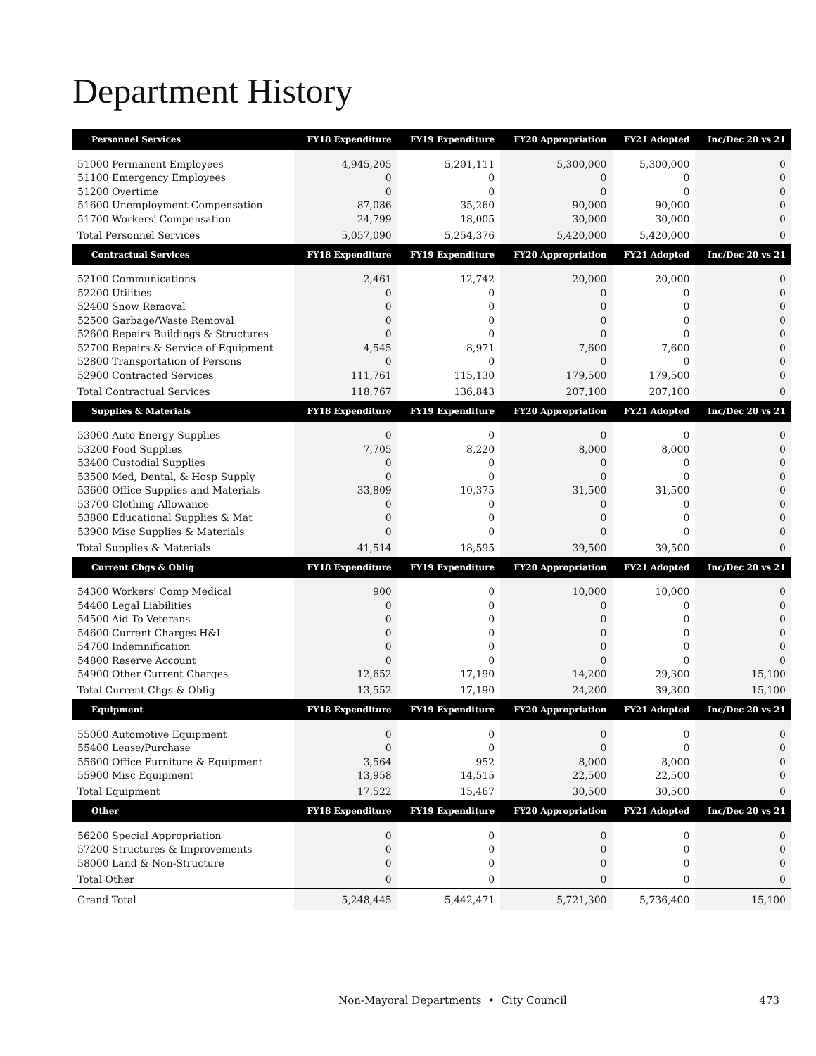Department History
| Personnel Services | FY18 Expenditure | FY19 Expenditure | FY20 Appropriation | FY21 Adopted | Inc/Dec 20 vs 21 |
| --- | --- | --- | --- | --- | --- |
| 51000 Permanent Employees | 4,945,205 | 5,201,111 | 5,300,000 | 5,300,000 | 0 |
| 51100 Emergency Employees | 0 | 0 | 0 | 0 | 0 |
| 51200 Overtime | 0 | 0 | 0 | 0 | 0 |
| 51600 Unemployment Compensation | 87,086 | 35,260 | 90,000 | 90,000 | 0 |
| 51700 Workers' Compensation | 24,799 | 18,005 | 30,000 | 30,000 | 0 |
| Total Personnel Services | 5,057,090 | 5,254,376 | 5,420,000 | 5,420,000 | 0 |
| Contractual Services | FY18 Expenditure | FY19 Expenditure | FY20 Appropriation | FY21 Adopted | Inc/Dec 20 vs 21 |
| 52100 Communications | 2,461 | 12,742 | 20,000 | 20,000 | 0 |
| 52200 Utilities | 0 | 0 | 0 | 0 | 0 |
| 52400 Snow Removal | 0 | 0 | 0 | 0 | 0 |
| 52500 Garbage/Waste Removal | 0 | 0 | 0 | 0 | 0 |
| 52600 Repairs Buildings & Structures | 0 | 0 | 0 | 0 | 0 |
| 52700 Repairs & Service of Equipment | 4,545 | 8,971 | 7,600 | 7,600 | 0 |
| 52800 Transportation of Persons | 0 | 0 | 0 | 0 | 0 |
| 52900 Contracted Services | 111,761 | 115,130 | 179,500 | 179,500 | 0 |
| Total Contractual Services | 118,767 | 136,843 | 207,100 | 207,100 | 0 |
| Supplies & Materials | FY18 Expenditure | FY19 Expenditure | FY20 Appropriation | FY21 Adopted | Inc/Dec 20 vs 21 |
| 53000 Auto Energy Supplies | 0 | 0 | 0 | 0 | 0 |
| 53200 Food Supplies | 7,705 | 8,220 | 8,000 | 8,000 | 0 |
| 53400 Custodial Supplies | 0 | 0 | 0 | 0 | 0 |
| 53500 Med, Dental, & Hosp Supply | 0 | 0 | 0 | 0 | 0 |
| 53600 Office Supplies and Materials | 33,809 | 10,375 | 31,500 | 31,500 | 0 |
| 53700 Clothing Allowance | 0 | 0 | 0 | 0 | 0 |
| 53800 Educational Supplies & Mat | 0 | 0 | 0 | 0 | 0 |
| 53900 Misc Supplies & Materials | 0 | 0 | 0 | 0 | 0 |
| Total Supplies & Materials | 41,514 | 18,595 | 39,500 | 39,500 | 0 |
| Current Chgs & Oblig | FY18 Expenditure | FY19 Expenditure | FY20 Appropriation | FY21 Adopted | Inc/Dec 20 vs 21 |
| 54300 Workers' Comp Medical | 900 | 0 | 10,000 | 10,000 | 0 |
| 54400 Legal Liabilities | 0 | 0 | 0 | 0 | 0 |
| 54500 Aid To Veterans | 0 | 0 | 0 | 0 | 0 |
| 54600 Current Charges H&I | 0 | 0 | 0 | 0 | 0 |
| 54700 Indemnification | 0 | 0 | 0 | 0 | 0 |
| 54800 Reserve Account | 0 | 0 | 0 | 0 | 0 |
| 54900 Other Current Charges | 12,652 | 17,190 | 14,200 | 29,300 | 15,100 |
| Total Current Chgs & Oblig | 13,552 | 17,190 | 24,200 | 39,300 | 15,100 |
| Equipment | FY18 Expenditure | FY19 Expenditure | FY20 Appropriation | FY21 Adopted | Inc/Dec 20 vs 21 |
| 55000 Automotive Equipment | 0 | 0 | 0 | 0 | 0 |
| 55400 Lease/Purchase | 0 | 0 | 0 | 0 | 0 |
| 55600 Office Furniture & Equipment | 3,564 | 952 | 8,000 | 8,000 | 0 |
| 55900 Misc Equipment | 13,958 | 14,515 | 22,500 | 22,500 | 0 |
| Total Equipment | 17,522 | 15,467 | 30,500 | 30,500 | 0 |
| Other | FY18 Expenditure | FY19 Expenditure | FY20 Appropriation | FY21 Adopted | Inc/Dec 20 vs 21 |
| 56200 Special Appropriation | 0 | 0 | 0 | 0 | 0 |
| 57200 Structures & Improvements | 0 | 0 | 0 | 0 | 0 |
| 58000 Land & Non-Structure | 0 | 0 | 0 | 0 | 0 |
| Total Other | 0 | 0 | 0 | 0 | 0 |
| Grand Total | 5,248,445 | 5,442,471 | 5,721,300 | 5,736,400 | 15,100 |
Non-Mayoral Departments • City Council 473